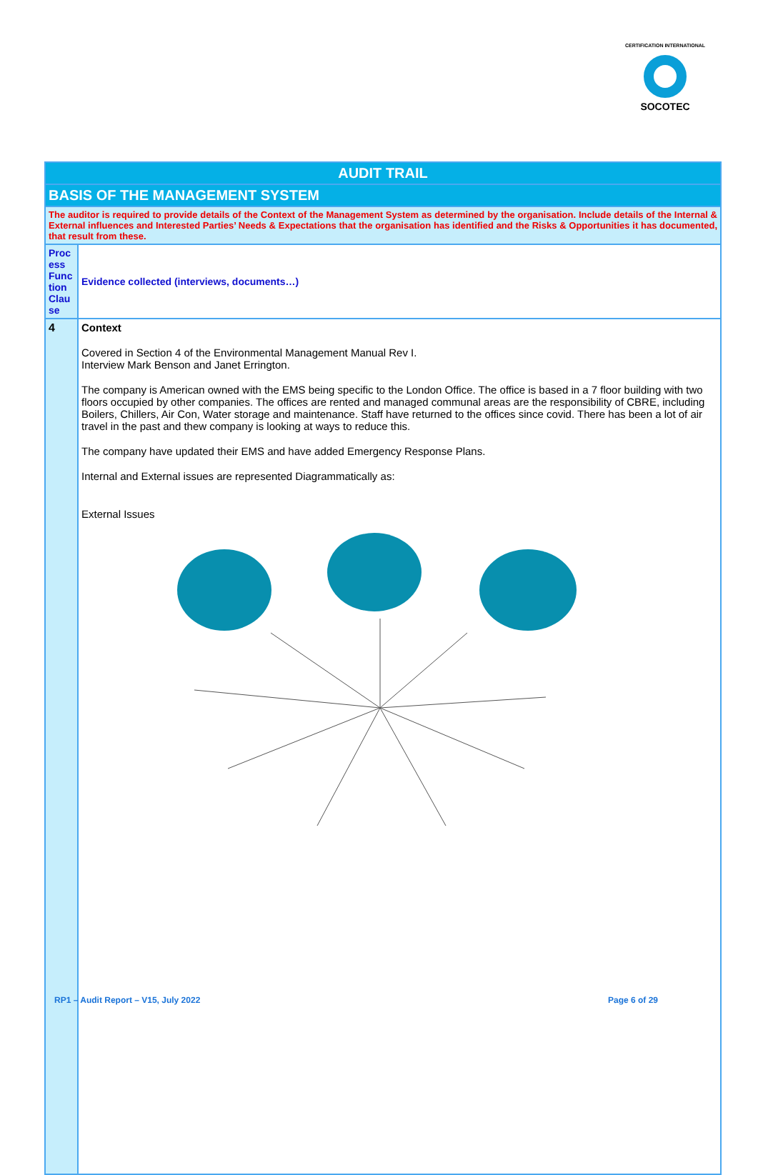CERTIFICATION INTERNATIONAL
SOCOTEC
| AUDIT TRAIL | |
| --- | --- |
| BASIS OF THE MANAGEMENT SYSTEM | |
| The auditor is required to provide details of the Context of the Management System as determined by the organisation. Include details of the Internal & External influences and Interested Parties’ Needs & Expectations that the organisation has identified and the Risks & Opportunities it has documented, that result from these. | |
| Proc ess Func tion Clau se | Evidence collected (interviews, documents…) |
| 4 | Context Covered in Section 4 of the Environmental Management Manual Rev I. Interview Mark Benson and Janet Errington. The company is American owned with the EMS being specific to the London Office. The office is based in a 7 floor building with two floors occupied by other companies. The offices are rented and managed communal areas are the responsibility of CBRE, including Boilers, Chillers, Air Con, Water storage and maintenance. Staff have returned to the offices since covid. There has been a lot of air travel in the past and thew company is looking at ways to reduce this. The company have updated their EMS and have added Emergency Response Plans. Internal and External issues are represented Diagrammatically as: External Issues |
RP1 – Audit Report – V15, July 2022 Page 6 of 29